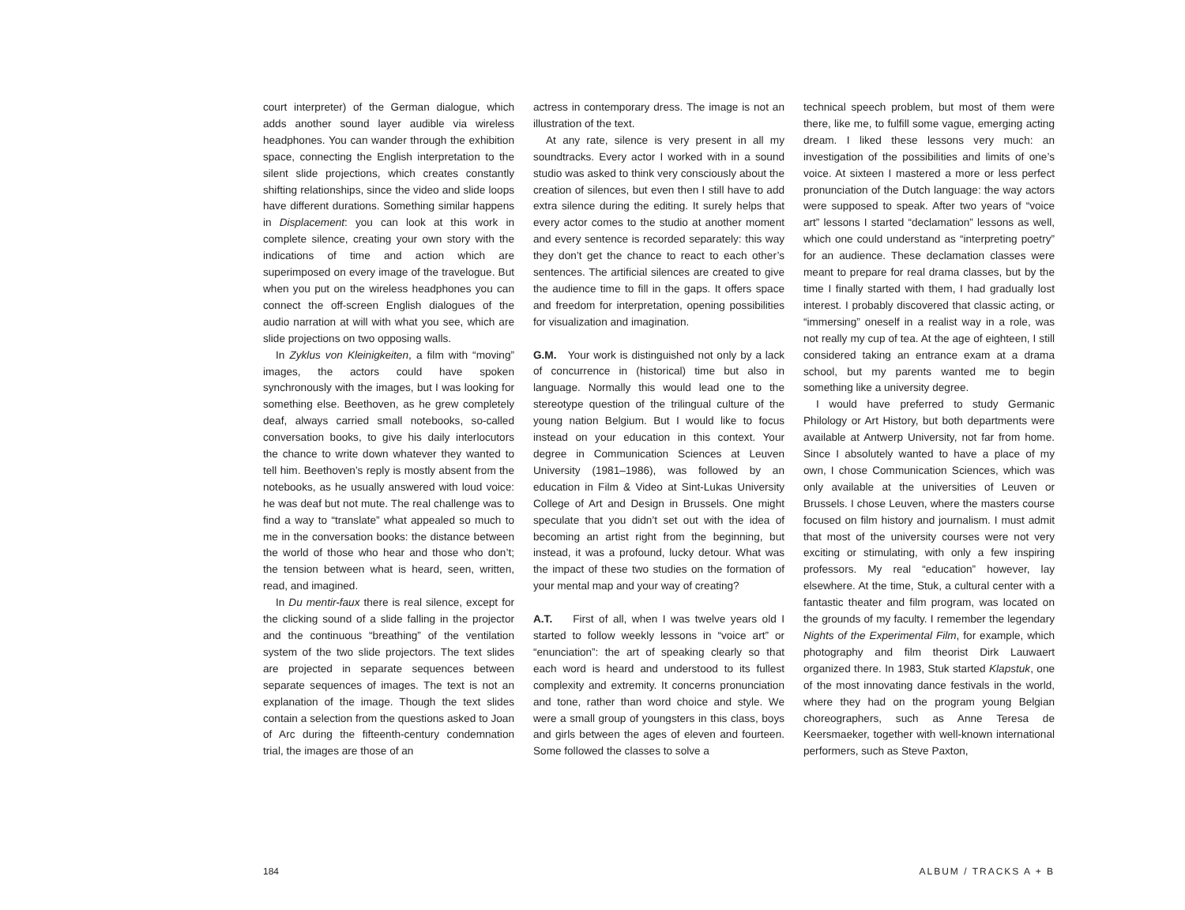court interpreter) of the German dialogue, which adds another sound layer audible via wireless headphones. You can wander through the exhibition space, connecting the English interpretation to the silent slide projections, which creates constantly shifting relationships, since the video and slide loops have different durations. Something similar happens in Displacement: you can look at this work in complete silence, creating your own story with the indications of time and action which are superimposed on every image of the travelogue. But when you put on the wireless headphones you can connect the off-screen English dialogues of the audio narration at will with what you see, which are slide projections on two opposing walls.
In Zyklus von Kleinigkeiten, a film with “moving” images, the actors could have spoken synchronously with the images, but I was looking for something else. Beethoven, as he grew completely deaf, always carried small notebooks, so-called conversation books, to give his daily interlocutors the chance to write down whatever they wanted to tell him. Beethoven’s reply is mostly absent from the notebooks, as he usually answered with loud voice: he was deaf but not mute. The real challenge was to find a way to “translate” what appealed so much to me in the conversation books: the distance between the world of those who hear and those who don’t; the tension between what is heard, seen, written, read, and imagined.
In Du mentir-faux there is real silence, except for the clicking sound of a slide falling in the projector and the continuous “breathing” of the ventilation system of the two slide projectors. The text slides are projected in separate sequences between separate sequences of images. The text is not an explanation of the image. Though the text slides contain a selection from the questions asked to Joan of Arc during the fifteenth-century condemnation trial, the images are those of an
actress in contemporary dress. The image is not an illustration of the text.
At any rate, silence is very present in all my soundtracks. Every actor I worked with in a sound studio was asked to think very consciously about the creation of silences, but even then I still have to add extra silence during the editing. It surely helps that every actor comes to the studio at another moment and every sentence is recorded separately: this way they don’t get the chance to react to each other’s sentences. The artificial silences are created to give the audience time to fill in the gaps. It offers space and freedom for interpretation, opening possibilities for visualization and imagination.
G.M. Your work is distinguished not only by a lack of concurrence in (historical) time but also in language. Normally this would lead one to the stereotype question of the trilingual culture of the young nation Belgium. But I would like to focus instead on your education in this context. Your degree in Communication Sciences at Leuven University (1981–1986), was followed by an education in Film & Video at Sint-Lukas University College of Art and Design in Brussels. One might speculate that you didn’t set out with the idea of becoming an artist right from the beginning, but instead, it was a profound, lucky detour. What was the impact of these two studies on the formation of your mental map and your way of creating?
A.T. First of all, when I was twelve years old I started to follow weekly lessons in “voice art” or “enunciation”: the art of speaking clearly so that each word is heard and understood to its fullest complexity and extremity. It concerns pronunciation and tone, rather than word choice and style. We were a small group of youngsters in this class, boys and girls between the ages of eleven and fourteen. Some followed the classes to solve a
technical speech problem, but most of them were there, like me, to fulfill some vague, emerging acting dream. I liked these lessons very much: an investigation of the possibilities and limits of one’s voice. At sixteen I mastered a more or less perfect pronunciation of the Dutch language: the way actors were supposed to speak. After two years of “voice art” lessons I started “declamation” lessons as well, which one could understand as “interpreting poetry” for an audience. These declamation classes were meant to prepare for real drama classes, but by the time I finally started with them, I had gradually lost interest. I probably discovered that classic acting, or “immersing” oneself in a realist way in a role, was not really my cup of tea. At the age of eighteen, I still considered taking an entrance exam at a drama school, but my parents wanted me to begin something like a university degree.
I would have preferred to study Germanic Philology or Art History, but both departments were available at Antwerp University, not far from home. Since I absolutely wanted to have a place of my own, I chose Communication Sciences, which was only available at the universities of Leuven or Brussels. I chose Leuven, where the masters course focused on film history and journalism. I must admit that most of the university courses were not very exciting or stimulating, with only a few inspiring professors. My real “education” however, lay elsewhere. At the time, Stuk, a cultural center with a fantastic theater and film program, was located on the grounds of my faculty. I remember the legendary Nights of the Experimental Film, for example, which photography and film theorist Dirk Lauwaert organized there. In 1983, Stuk started Klapstuk, one of the most innovating dance festivals in the world, where they had on the program young Belgian choreographers, such as Anne Teresa de Keersmaeker, together with well-known international performers, such as Steve Paxton,
184 ALBUM / TRACKS A + B